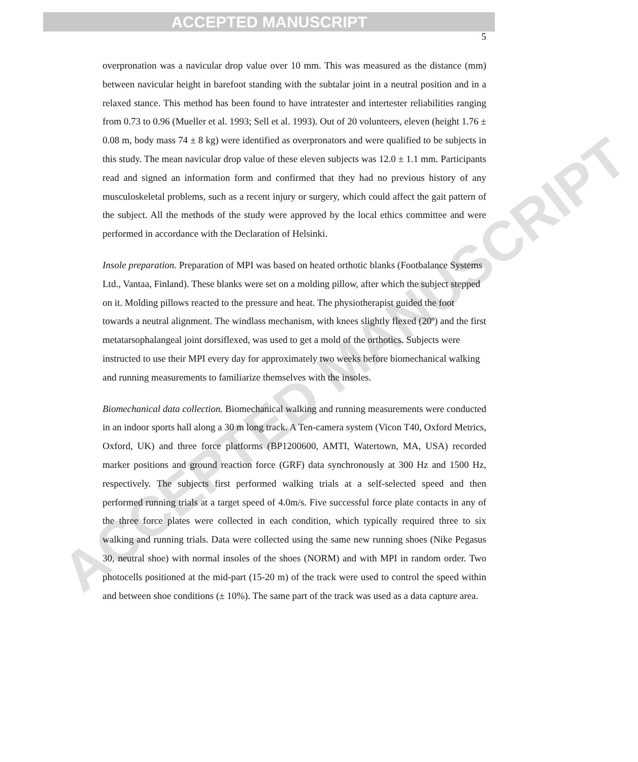ACCEPTED MANUSCRIPT
5
ACCEPTED MANUSCRIPT
overpronation was a navicular drop value over 10 mm. This was measured as the distance (mm) between navicular height in barefoot standing with the subtalar joint in a neutral position and in a relaxed stance. This method has been found to have intratester and intertester reliabilities ranging from 0.73 to 0.96 (Mueller et al. 1993; Sell et al. 1993). Out of 20 volunteers, eleven (height 1.76 ± 0.08 m, body mass 74 ± 8 kg) were identified as overpronators and were qualified to be subjects in this study. The mean navicular drop value of these eleven subjects was 12.0 ± 1.1 mm. Participants read and signed an information form and confirmed that they had no previous history of any musculoskeletal problems, such as a recent injury or surgery, which could affect the gait pattern of the subject. All the methods of the study were approved by the local ethics committee and were performed in accordance with the Declaration of Helsinki.
Insole preparation. Preparation of MPI was based on heated orthotic blanks (Footbalance Systems Ltd., Vantaa, Finland). These blanks were set on a molding pillow, after which the subject stepped on it. Molding pillows reacted to the pressure and heat. The physiotherapist guided the foot towards a neutral alignment. The windlass mechanism, with knees slightly flexed (20º) and the first metatarsophalangeal joint dorsiflexed, was used to get a mold of the orthotics. Subjects were instructed to use their MPI every day for approximately two weeks before biomechanical walking and running measurements to familiarize themselves with the insoles.
Biomechanical data collection. Biomechanical walking and running measurements were conducted in an indoor sports hall along a 30 m long track. A Ten-camera system (Vicon T40, Oxford Metrics, Oxford, UK) and three force platforms (BP1200600, AMTI, Watertown, MA, USA) recorded marker positions and ground reaction force (GRF) data synchronously at 300 Hz and 1500 Hz, respectively. The subjects first performed walking trials at a self-selected speed and then performed running trials at a target speed of 4.0m/s. Five successful force plate contacts in any of the three force plates were collected in each condition, which typically required three to six walking and running trials. Data were collected using the same new running shoes (Nike Pegasus 30, neutral shoe) with normal insoles of the shoes (NORM) and with MPI in random order. Two photocells positioned at the mid-part (15-20 m) of the track were used to control the speed within and between shoe conditions (± 10%). The same part of the track was used as a data capture area.